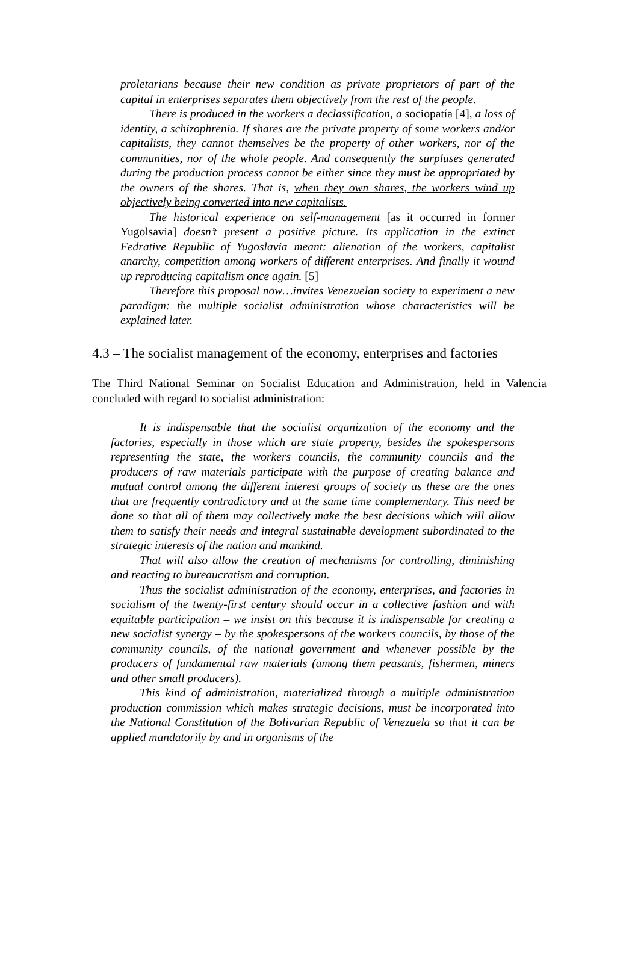proletarians because their new condition as private proprietors of part of the capital in enterprises separates them objectively from the rest of the people.
There is produced in the workers a declassification, a sociopatía [4], a loss of identity, a schizophrenia. If shares are the private property of some workers and/or capitalists, they cannot themselves be the property of other workers, nor of the communities, nor of the whole people. And consequently the surpluses generated during the production process cannot be either since they must be appropriated by the owners of the shares. That is, when they own shares, the workers wind up objectively being converted into new capitalists.
The historical experience on self-management [as it occurred in former Yugolsavia] doesn’t present a positive picture. Its application in the extinct Fedrative Republic of Yugoslavia meant: alienation of the workers, capitalist anarchy, competition among workers of different enterprises. And finally it wound up reproducing capitalism once again. [5]
Therefore this proposal now…invites Venezuelan society to experiment a new paradigm: the multiple socialist administration whose characteristics will be explained later.
4.3 – The socialist management of the economy, enterprises and factories
The Third National Seminar on Socialist Education and Administration, held in Valencia concluded with regard to socialist administration:
It is indispensable that the socialist organization of the economy and the factories, especially in those which are state property, besides the spokespersons representing the state, the workers councils, the community councils and the producers of raw materials participate with the purpose of creating balance and mutual control among the different interest groups of society as these are the ones that are frequently contradictory and at the same time complementary. This need be done so that all of them may collectively make the best decisions which will allow them to satisfy their needs and integral sustainable development subordinated to the strategic interests of the nation and mankind.
That will also allow the creation of mechanisms for controlling, diminishing and reacting to bureaucratism and corruption.
Thus the socialist administration of the economy, enterprises, and factories in socialism of the twenty-first century should occur in a collective fashion and with equitable participation – we insist on this because it is indispensable for creating a new socialist synergy – by the spokespersons of the workers councils, by those of the community councils, of the national government and whenever possible by the producers of fundamental raw materials (among them peasants, fishermen, miners and other small producers).
This kind of administration, materialized through a multiple administration production commission which makes strategic decisions, must be incorporated into the National Constitution of the Bolivarian Republic of Venezuela so that it can be applied mandatorily by and in organisms of the